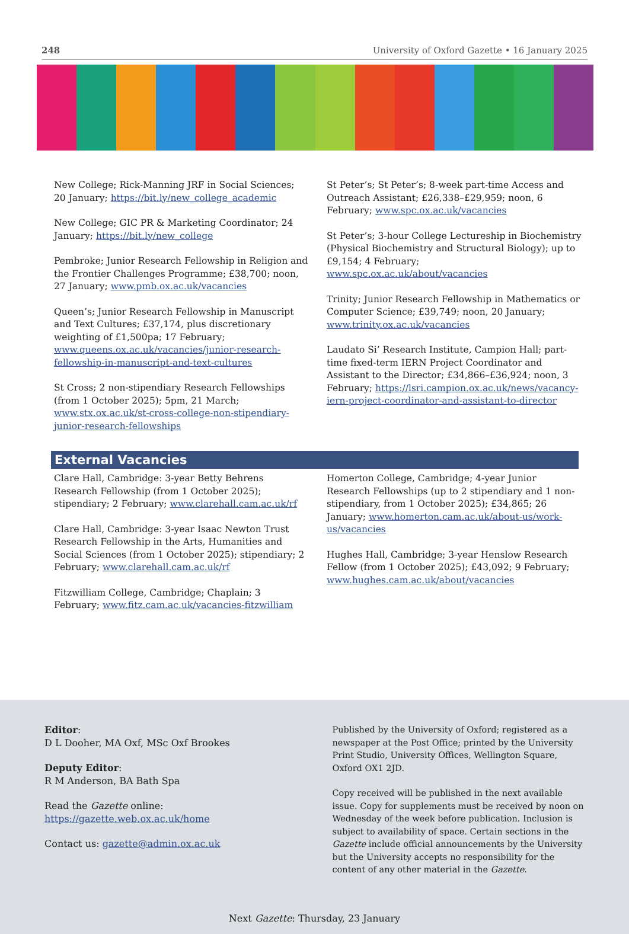248 University of Oxford Gazette • 16 January 2025
New College; Rick-Manning JRF in Social Sciences; 20 January; https://bit.ly/new_college_academic
New College; GIC PR & Marketing Coordinator; 24 January; https://bit.ly/new_college
Pembroke; Junior Research Fellowship in Religion and the Frontier Challenges Programme; £38,700; noon, 27 January; www.pmb.ox.ac.uk/vacancies
Queen’s; Junior Research Fellowship in Manuscript and Text Cultures; £37,174, plus discretionary weighting of £1,500pa; 17 February; www.queens.ox.ac.uk/vacancies/junior-research-fellowship-in-manuscript-and-text-cultures
St Cross; 2 non-stipendiary Research Fellowships (from 1 October 2025); 5pm, 21 March; www.stx.ox.ac.uk/st-cross-college-non-stipendiary-junior-research-fellowships
St Peter’s; St Peter’s; 8-week part-time Access and Outreach Assistant; £26,338–£29,959; noon, 6 February; www.spc.ox.ac.uk/vacancies
St Peter’s; 3-hour College Lectureship in Biochemistry (Physical Biochemistry and Structural Biology); up to £9,154; 4 February; www.spc.ox.ac.uk/about/vacancies
Trinity; Junior Research Fellowship in Mathematics or Computer Science; £39,749; noon, 20 January; www.trinity.ox.ac.uk/vacancies
Laudato Si’ Research Institute, Campion Hall; part-time fixed-term IERN Project Coordinator and Assistant to the Director; £34,866–£36,924; noon, 3 February; https://lsri.campion.ox.ac.uk/news/vacancy-iern-project-coordinator-and-assistant-to-director
External Vacancies
Clare Hall, Cambridge: 3-year Betty Behrens Research Fellowship (from 1 October 2025); stipendiary; 2 February; www.clarehall.cam.ac.uk/rf
Clare Hall, Cambridge: 3-year Isaac Newton Trust Research Fellowship in the Arts, Humanities and Social Sciences (from 1 October 2025); stipendiary; 2 February; www.clarehall.cam.ac.uk/rf
Fitzwilliam College, Cambridge; Chaplain; 3 February; www.fitz.cam.ac.uk/vacancies-fitzwilliam
Homerton College, Cambridge; 4-year Junior Research Fellowships (up to 2 stipendiary and 1 non-stipendiary, from 1 October 2025); £34,865; 26 January; www.homerton.cam.ac.uk/about-us/work-us/vacancies
Hughes Hall, Cambridge; 3-year Henslow Research Fellow (from 1 October 2025); £43,092; 9 February; www.hughes.cam.ac.uk/about/vacancies
Editor:
D L Dooher, MA Oxf, MSc Oxf Brookes
Deputy Editor:
R M Anderson, BA Bath Spa
Read the Gazette online: https://gazette.web.ox.ac.uk/home
Contact us: gazette@admin.ox.ac.uk
Published by the University of Oxford; registered as a newspaper at the Post Office; printed by the University Print Studio, University Offices, Wellington Square, Oxford OX1 2JD.
Copy received will be published in the next available issue. Copy for supplements must be received by noon on Wednesday of the week before publication. Inclusion is subject to availability of space. Certain sections in the Gazette include official announcements by the University but the University accepts no responsibility for the content of any other material in the Gazette.
Next Gazette: Thursday, 23 January